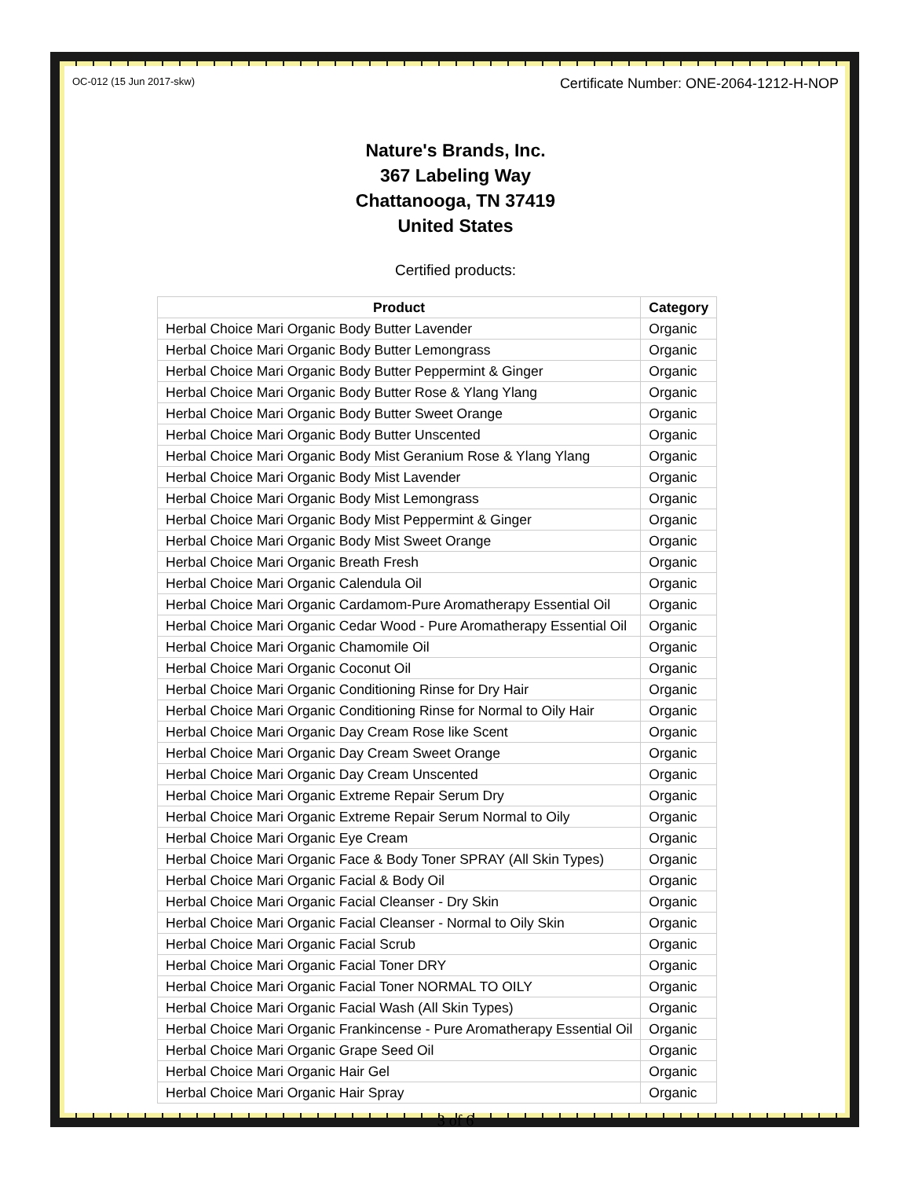OC-012 (15 Jun 2017-skw) Certificate Number: ONE-2064-1212-H-NOP
Nature's Brands, Inc.
367 Labeling Way
Chattanooga, TN 37419
United States
Certified products:
| Product | Category |
| --- | --- |
| Herbal Choice Mari Organic Body Butter Lavender | Organic |
| Herbal Choice Mari Organic Body Butter Lemongrass | Organic |
| Herbal Choice Mari Organic Body Butter Peppermint & Ginger | Organic |
| Herbal Choice Mari Organic Body Butter Rose & Ylang Ylang | Organic |
| Herbal Choice Mari Organic Body Butter Sweet Orange | Organic |
| Herbal Choice Mari Organic Body Butter Unscented | Organic |
| Herbal Choice Mari Organic Body Mist Geranium Rose & Ylang Ylang | Organic |
| Herbal Choice Mari Organic Body Mist Lavender | Organic |
| Herbal Choice Mari Organic Body Mist Lemongrass | Organic |
| Herbal Choice Mari Organic Body Mist Peppermint & Ginger | Organic |
| Herbal Choice Mari Organic Body Mist Sweet Orange | Organic |
| Herbal Choice Mari Organic Breath Fresh | Organic |
| Herbal Choice Mari Organic Calendula Oil | Organic |
| Herbal Choice Mari Organic Cardamom-Pure Aromatherapy Essential Oil | Organic |
| Herbal Choice Mari Organic Cedar Wood - Pure Aromatherapy Essential Oil | Organic |
| Herbal Choice Mari Organic Chamomile Oil | Organic |
| Herbal Choice Mari Organic Coconut Oil | Organic |
| Herbal Choice Mari Organic Conditioning Rinse for Dry Hair | Organic |
| Herbal Choice Mari Organic Conditioning Rinse for Normal to Oily Hair | Organic |
| Herbal Choice Mari Organic Day Cream Rose like Scent | Organic |
| Herbal Choice Mari Organic Day Cream Sweet Orange | Organic |
| Herbal Choice Mari Organic Day Cream Unscented | Organic |
| Herbal Choice Mari Organic Extreme Repair Serum Dry | Organic |
| Herbal Choice Mari Organic Extreme Repair Serum Normal to Oily | Organic |
| Herbal Choice Mari Organic Eye Cream | Organic |
| Herbal Choice Mari Organic Face & Body Toner SPRAY (All Skin Types) | Organic |
| Herbal Choice Mari Organic Facial & Body Oil | Organic |
| Herbal Choice Mari Organic Facial Cleanser - Dry Skin | Organic |
| Herbal Choice Mari Organic Facial Cleanser - Normal to Oily Skin | Organic |
| Herbal Choice Mari Organic Facial Scrub | Organic |
| Herbal Choice Mari Organic Facial Toner DRY | Organic |
| Herbal Choice Mari Organic Facial Toner NORMAL TO OILY | Organic |
| Herbal Choice Mari Organic Facial Wash (All Skin Types) | Organic |
| Herbal Choice Mari Organic Frankincense - Pure Aromatherapy Essential Oil | Organic |
| Herbal Choice Mari Organic Grape Seed Oil | Organic |
| Herbal Choice Mari Organic Hair Gel | Organic |
| Herbal Choice Mari Organic Hair Spray | Organic |
3 of 6